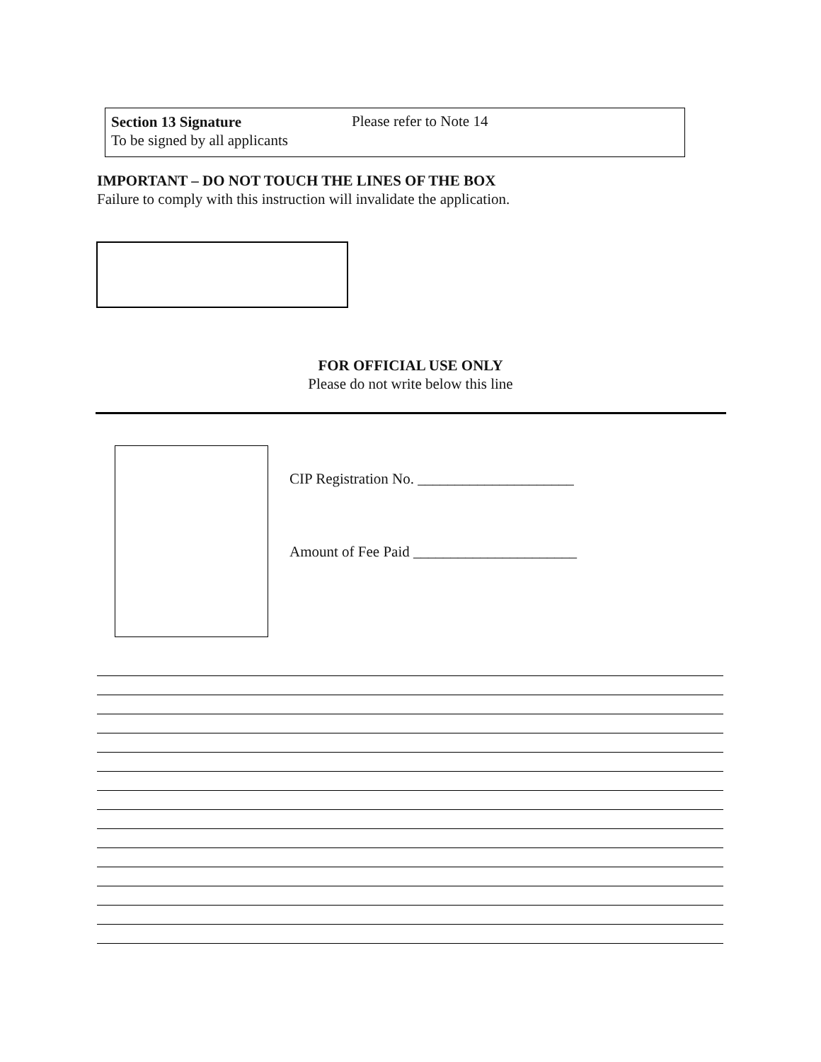Section 13 Signature
To be signed by all applicants
Please refer to Note 14
IMPORTANT – DO NOT TOUCH THE LINES OF THE BOX
Failure to comply with this instruction will invalidate the application.
FOR OFFICIAL USE ONLY
Please do not write below this line
CIP Registration No. _____________________
Amount of Fee Paid ______________________